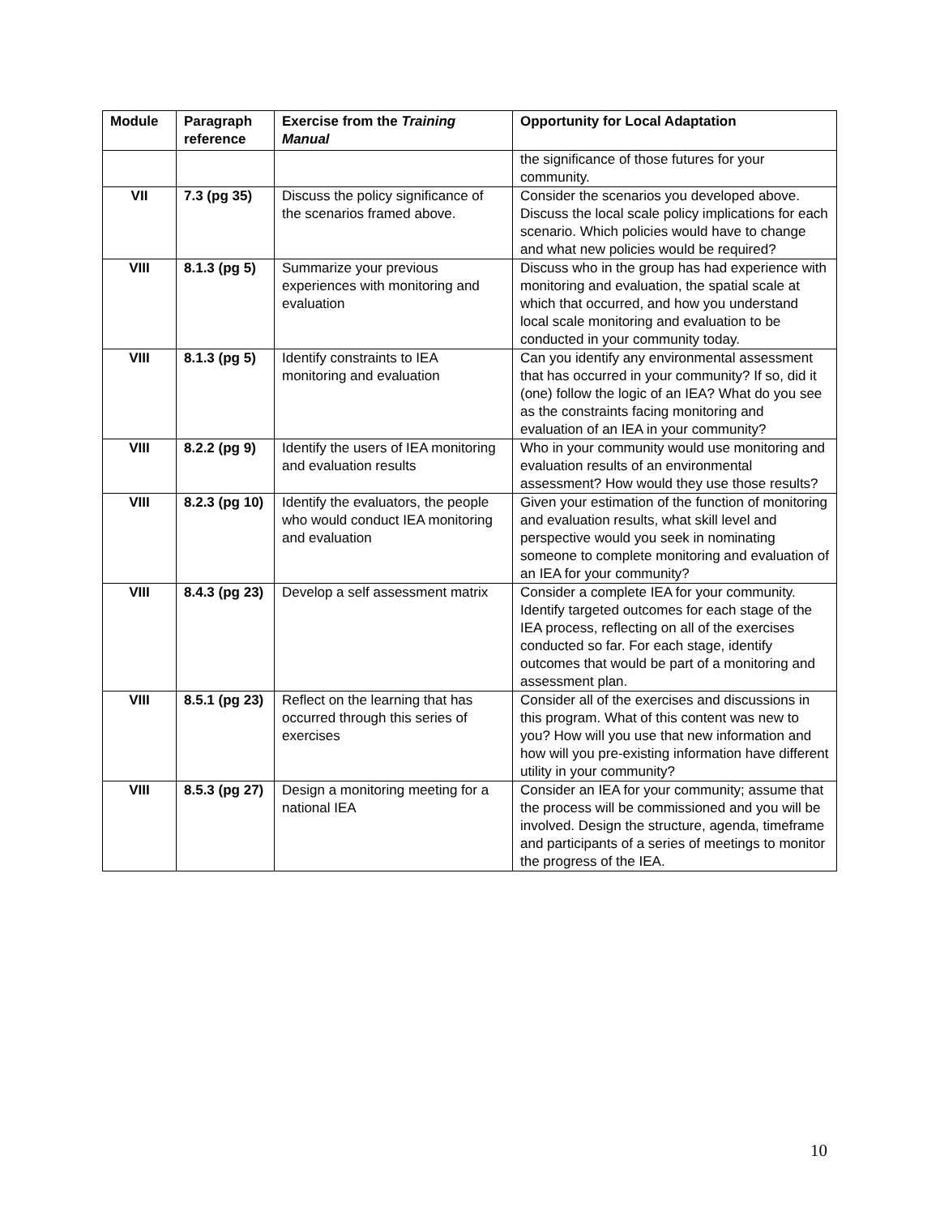| Module | Paragraph reference | Exercise from the Training Manual | Opportunity for Local Adaptation |
| --- | --- | --- | --- |
| | | | the significance of those futures for your community. |
| VII | 7.3 (pg 35) | Discuss the policy significance of the scenarios framed above. | Consider the scenarios you developed above. Discuss the local scale policy implications for each scenario. Which policies would have to change and what new policies would be required? |
| VIII | 8.1.3 (pg 5) | Summarize your previous experiences with monitoring and evaluation | Discuss who in the group has had experience with monitoring and evaluation, the spatial scale at which that occurred, and how you understand local scale monitoring and evaluation to be conducted in your community today. |
| VIII | 8.1.3 (pg 5) | Identify constraints to IEA monitoring and evaluation | Can you identify any environmental assessment that has occurred in your community? If so, did it (one) follow the logic of an IEA? What do you see as the constraints facing monitoring and evaluation of an IEA in your community? |
| VIII | 8.2.2 (pg 9) | Identify the users of IEA monitoring and evaluation results | Who in your community would use monitoring and evaluation results of an environmental assessment? How would they use those results? |
| VIII | 8.2.3 (pg 10) | Identify the evaluators, the people who would conduct IEA monitoring and evaluation | Given your estimation of the function of monitoring and evaluation results, what skill level and perspective would you seek in nominating someone to complete monitoring and evaluation of an IEA for your community? |
| VIII | 8.4.3 (pg 23) | Develop a self assessment matrix | Consider a complete IEA for your community. Identify targeted outcomes for each stage of the IEA process, reflecting on all of the exercises conducted so far. For each stage, identify outcomes that would be part of a monitoring and assessment plan. |
| VIII | 8.5.1 (pg 23) | Reflect on the learning that has occurred through this series of exercises | Consider all of the exercises and discussions in this program. What of this content was new to you? How will you use that new information and how will you pre-existing information have different utility in your community? |
| VIII | 8.5.3 (pg 27) | Design a monitoring meeting for a national IEA | Consider an IEA for your community; assume that the process will be commissioned and you will be involved. Design the structure, agenda, timeframe and participants of a series of meetings to monitor the progress of the IEA. |
10